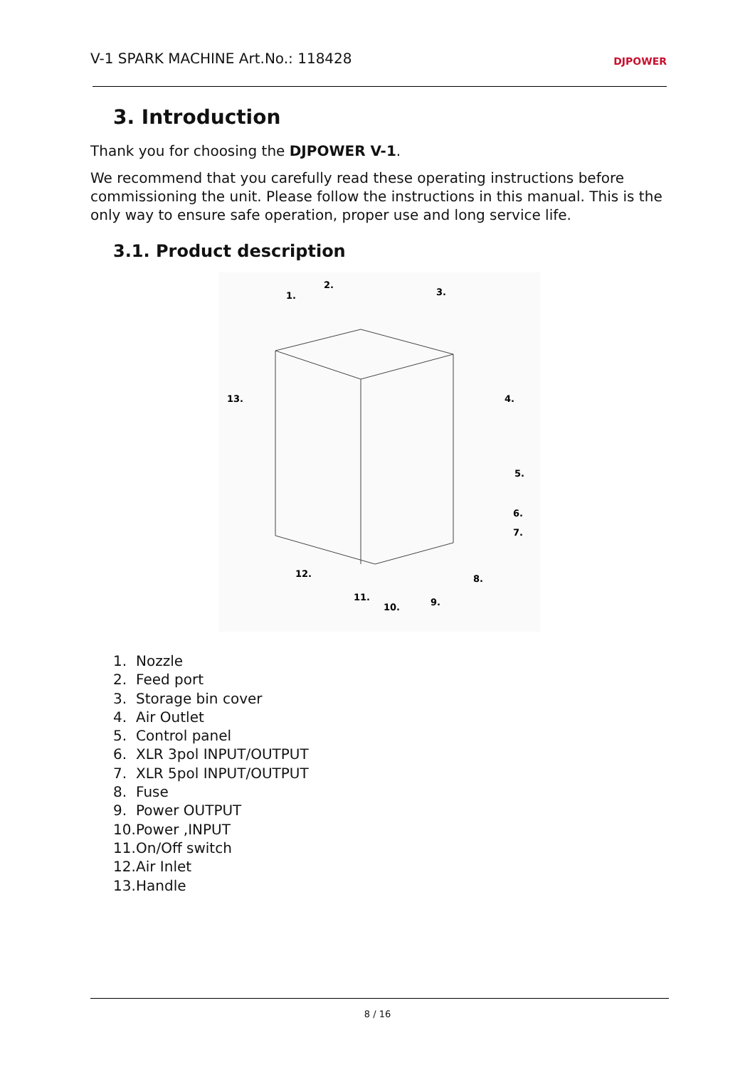V-1 SPARK MACHINE Art.No.: 118428
DJPOWER
3. Introduction
Thank you for choosing the DJPOWER V-1.
We recommend that you carefully read these operating instructions before commissioning the unit. Please follow the instructions in this manual. This is the only way to ensure safe operation, proper use and long service life.
3.1. Product description
1.
2.
3.
4.
5.
6.
7.
8.
9.
10.
11.
12.
13.
1. Nozzle
2. Feed port
3. Storage bin cover
4. Air Outlet
5. Control panel
6. XLR 3pol INPUT/OUTPUT
7. XLR 5pol INPUT/OUTPUT
8. Fuse
9. Power OUTPUT
10. Power ,INPUT
11. On/Off switch
12. Air Inlet
13. Handle
8 / 16